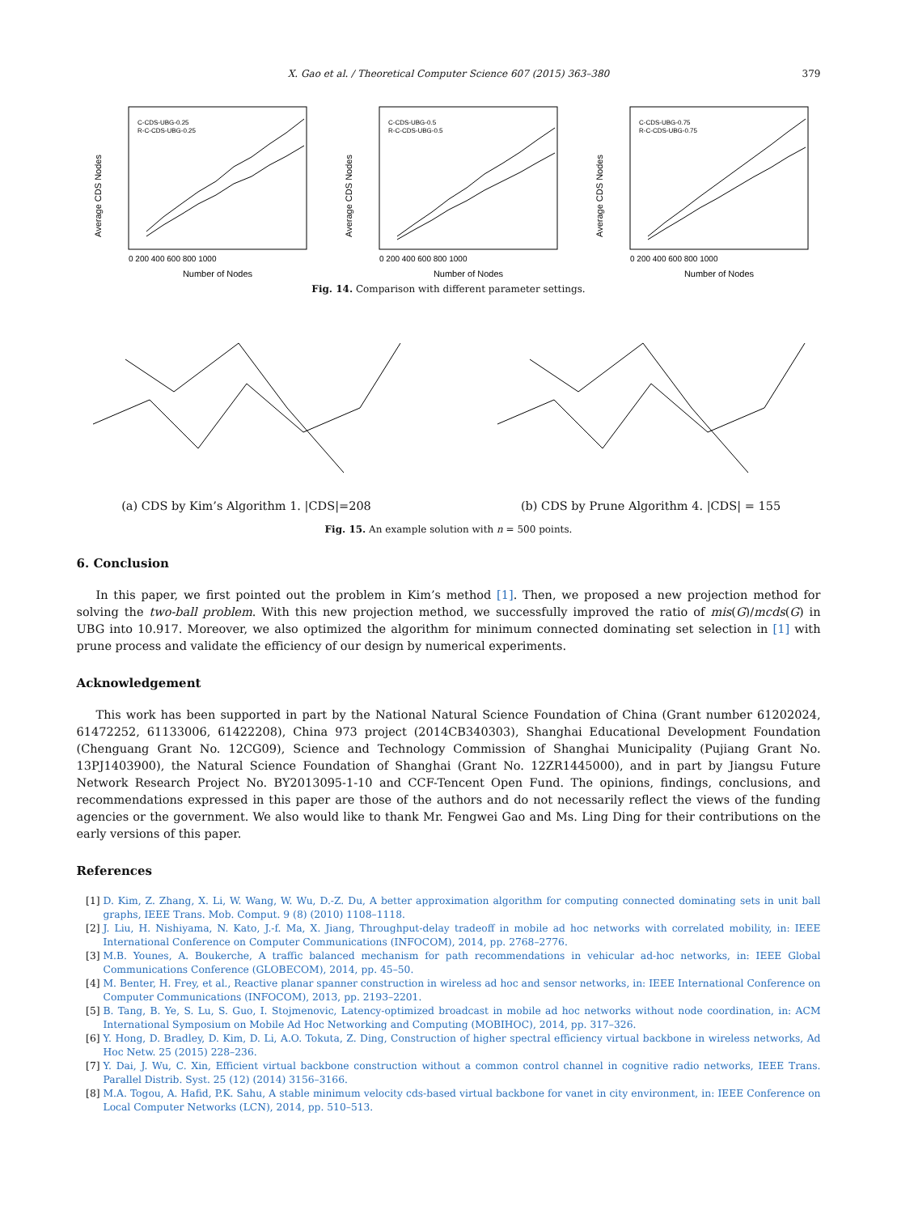X. Gao et al. / Theoretical Computer Science 607 (2015) 363–380 379
Average CDS Nodes
Number of Nodes
C-CDS-UBG-0.25
R-C-CDS-UBG-0.25
0 200 400 600 800 1000
Average CDS Nodes
Number of Nodes
C-CDS-UBG-0.5
R-C-CDS-UBG-0.5
0 200 400 600 800 1000
Average CDS Nodes
Number of Nodes
C-CDS-UBG-0.75
R-C-CDS-UBG-0.75
0 200 400 600 800 1000
Fig. 14. Comparison with different parameter settings.
(a) CDS by Kim’s Algorithm 1. |CDS|=208 (b) CDS by Prune Algorithm 4. |CDS| = 155
Fig. 15. An example solution with n = 500 points.
6. Conclusion
In this paper, we first pointed out the problem in Kim’s method [1]. Then, we proposed a new projection method for solving the two-ball problem. With this new projection method, we successfully improved the ratio of mis(G)/mcds(G) in UBG into 10.917. Moreover, we also optimized the algorithm for minimum connected dominating set selection in [1] with prune process and validate the efficiency of our design by numerical experiments.
Acknowledgement
This work has been supported in part by the National Natural Science Foundation of China (Grant number 61202024, 61472252, 61133006, 61422208), China 973 project (2014CB340303), Shanghai Educational Development Foundation (Chenguang Grant No. 12CG09), Science and Technology Commission of Shanghai Municipality (Pujiang Grant No. 13PJ1403900), the Natural Science Foundation of Shanghai (Grant No. 12ZR1445000), and in part by Jiangsu Future Network Research Project No. BY2013095-1-10 and CCF-Tencent Open Fund. The opinions, findings, conclusions, and recommendations expressed in this paper are those of the authors and do not necessarily reflect the views of the funding agencies or the government. We also would like to thank Mr. Fengwei Gao and Ms. Ling Ding for their contributions on the early versions of this paper.
References
[1] D. Kim, Z. Zhang, X. Li, W. Wang, W. Wu, D.-Z. Du, A better approximation algorithm for computing connected dominating sets in unit ball graphs, IEEE Trans. Mob. Comput. 9 (8) (2010) 1108–1118.
[2] J. Liu, H. Nishiyama, N. Kato, J.-f. Ma, X. Jiang, Throughput-delay tradeoff in mobile ad hoc networks with correlated mobility, in: IEEE International Conference on Computer Communications (INFOCOM), 2014, pp. 2768–2776.
[3] M.B. Younes, A. Boukerche, A traffic balanced mechanism for path recommendations in vehicular ad-hoc networks, in: IEEE Global Communications Conference (GLOBECOM), 2014, pp. 45–50.
[4] M. Benter, H. Frey, et al., Reactive planar spanner construction in wireless ad hoc and sensor networks, in: IEEE International Conference on Computer Communications (INFOCOM), 2013, pp. 2193–2201.
[5] B. Tang, B. Ye, S. Lu, S. Guo, I. Stojmenovic, Latency-optimized broadcast in mobile ad hoc networks without node coordination, in: ACM International Symposium on Mobile Ad Hoc Networking and Computing (MOBIHOC), 2014, pp. 317–326.
[6] Y. Hong, D. Bradley, D. Kim, D. Li, A.O. Tokuta, Z. Ding, Construction of higher spectral efficiency virtual backbone in wireless networks, Ad Hoc Netw. 25 (2015) 228–236.
[7] Y. Dai, J. Wu, C. Xin, Efficient virtual backbone construction without a common control channel in cognitive radio networks, IEEE Trans. Parallel Distrib. Syst. 25 (12) (2014) 3156–3166.
[8] M.A. Togou, A. Hafid, P.K. Sahu, A stable minimum velocity cds-based virtual backbone for vanet in city environment, in: IEEE Conference on Local Computer Networks (LCN), 2014, pp. 510–513.